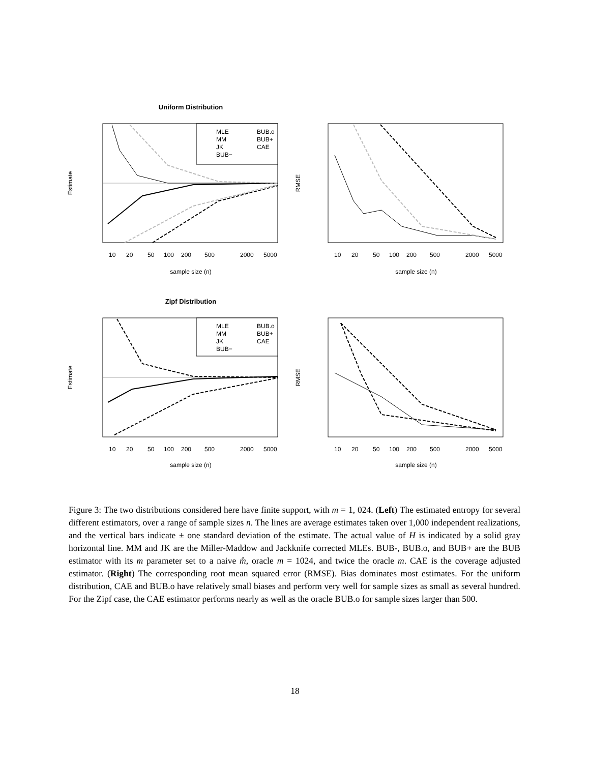Uniform Distribution
MLE
MM
JK
BUB−
BUB.o
BUB+
CAE
Estimate
sample size (n)
10
20
50
100
200
500
2000
5000
RMSE
sample size (n)
10
20
50
100
200
500
2000
5000
Zipf Distribution
MLE
MM
JK
BUB−
BUB.o
BUB+
CAE
Estimate
sample size (n)
10
20
50
100
200
500
2000
5000
RMSE
sample size (n)
10
20
50
100
200
500
2000
5000
Figure 3: The two distributions considered here have finite support, with m = 1, 024. (Left) The estimated entropy for several different estimators, over a range of sample sizes n. The lines are average estimates taken over 1,000 independent realizations, and the vertical bars indicate ± one standard deviation of the estimate. The actual value of H is indicated by a solid gray horizontal line. MM and JK are the Miller-Maddow and Jackknife corrected MLEs. BUB-, BUB.o, and BUB+ are the BUB estimator with its m parameter set to a naive m̂, oracle m = 1024, and twice the oracle m. CAE is the coverage adjusted estimator. (Right) The corresponding root mean squared error (RMSE). Bias dominates most estimates. For the uniform distribution, CAE and BUB.o have relatively small biases and perform very well for sample sizes as small as several hundred. For the Zipf case, the CAE estimator performs nearly as well as the oracle BUB.o for sample sizes larger than 500.
18